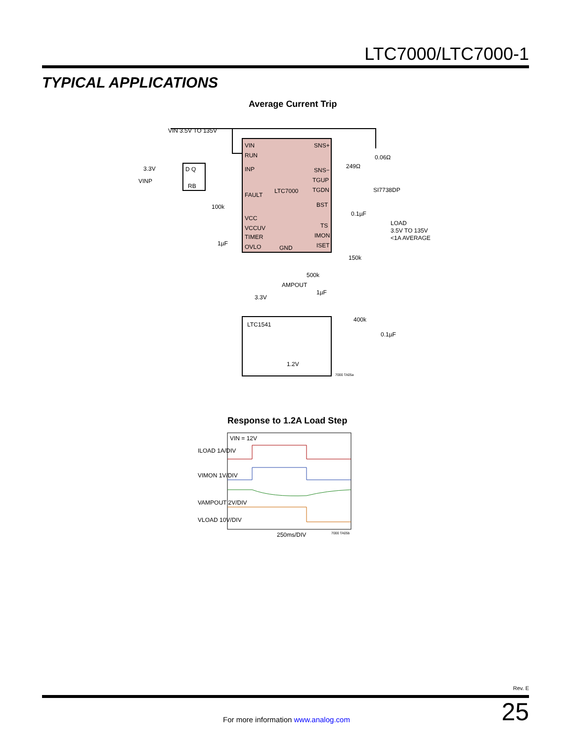LTC7000/LTC7000-1
TYPICAL APPLICATIONS
Average Current Trip
VIN
RUN
INP
FAULT
VCC
VCCUV
TIMER
OVLO
SNS+
SNS−
TGUP
TGDN
BST
TS
IMON
ISET
LTC7000
GND
VIN 3.5V TO 135V
3.3V
VINP
D Q
RB
100k
1µF
249Ω
0.06Ω
SI7738DP
0.1µF
LOAD
3.5V TO 135V
<1A AVERAGE
150k
500k
AMPOUT
1µF
3.3V
LTC1541
1.2V
400k
0.1µF
7000 TA05a
Response to 1.2A Load Step
VIN = 12V
ILOAD 1A/DIV
VIMON 1V/DIV
VAMPOUT 2V/DIV
VLOAD 10V/DIV
250ms/DIV
7000 TA05b
Rev. E
25 For more information www.analog.com